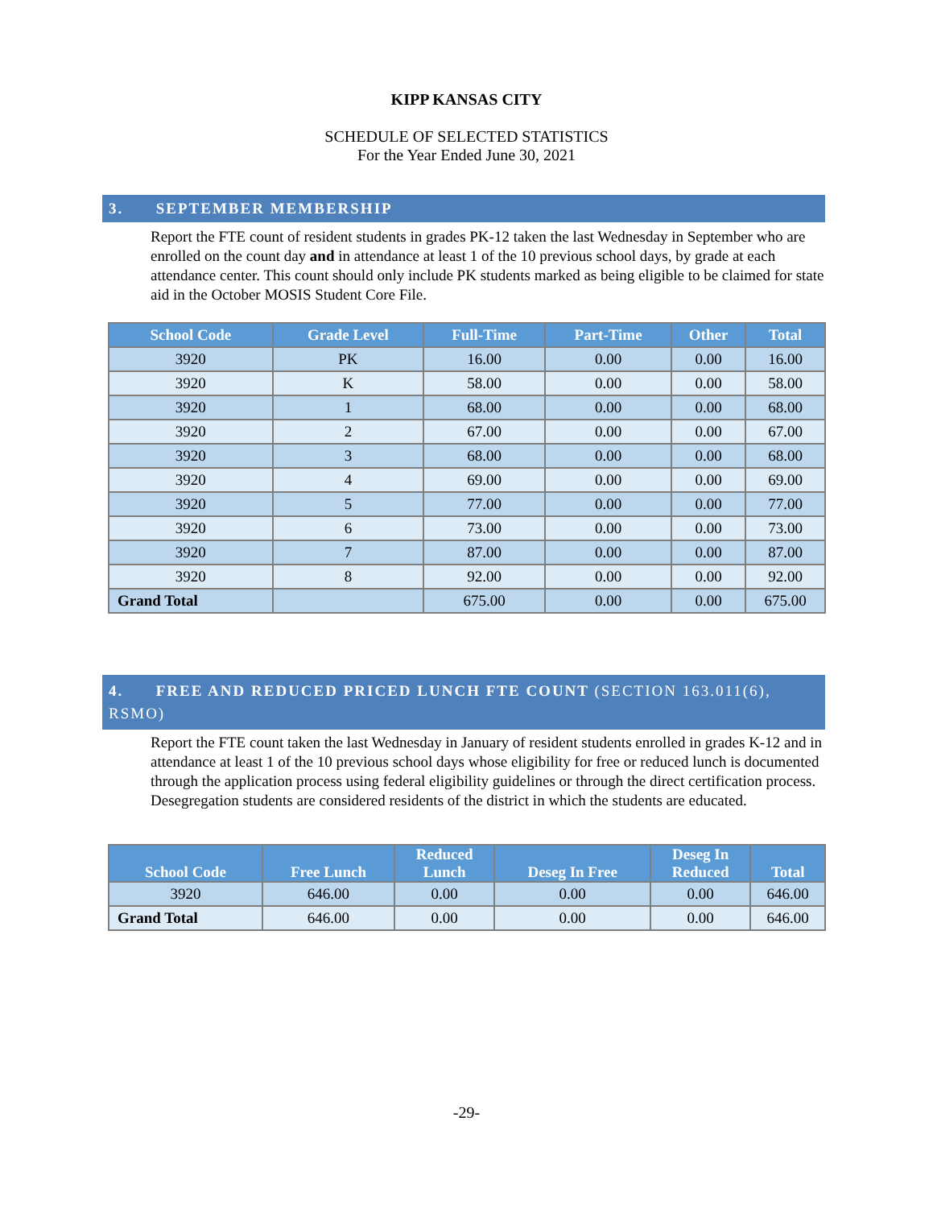KIPP KANSAS CITY
SCHEDULE OF SELECTED STATISTICS
For the Year Ended June 30, 2021
3. SEPTEMBER MEMBERSHIP
Report the FTE count of resident students in grades PK-12 taken the last Wednesday in September who are enrolled on the count day and in attendance at least 1 of the 10 previous school days, by grade at each attendance center. This count should only include PK students marked as being eligible to be claimed for state aid in the October MOSIS Student Core File.
| School Code | Grade Level | Full-Time | Part-Time | Other | Total |
| --- | --- | --- | --- | --- | --- |
| 3920 | PK | 16.00 | 0.00 | 0.00 | 16.00 |
| 3920 | K | 58.00 | 0.00 | 0.00 | 58.00 |
| 3920 | 1 | 68.00 | 0.00 | 0.00 | 68.00 |
| 3920 | 2 | 67.00 | 0.00 | 0.00 | 67.00 |
| 3920 | 3 | 68.00 | 0.00 | 0.00 | 68.00 |
| 3920 | 4 | 69.00 | 0.00 | 0.00 | 69.00 |
| 3920 | 5 | 77.00 | 0.00 | 0.00 | 77.00 |
| 3920 | 6 | 73.00 | 0.00 | 0.00 | 73.00 |
| 3920 | 7 | 87.00 | 0.00 | 0.00 | 87.00 |
| 3920 | 8 | 92.00 | 0.00 | 0.00 | 92.00 |
| Grand Total | | 675.00 | 0.00 | 0.00 | 675.00 |
4. FREE AND REDUCED PRICED LUNCH FTE COUNT (SECTION 163.011(6), RSMO)
Report the FTE count taken the last Wednesday in January of resident students enrolled in grades K-12 and in attendance at least 1 of the 10 previous school days whose eligibility for free or reduced lunch is documented through the application process using federal eligibility guidelines or through the direct certification process. Desegregation students are considered residents of the district in which the students are educated.
| School Code | Free Lunch | Reduced Lunch | Deseg In Free | Deseg In Reduced | Total |
| --- | --- | --- | --- | --- | --- |
| 3920 | 646.00 | 0.00 | 0.00 | 0.00 | 646.00 |
| Grand Total | 646.00 | 0.00 | 0.00 | 0.00 | 646.00 |
-29-